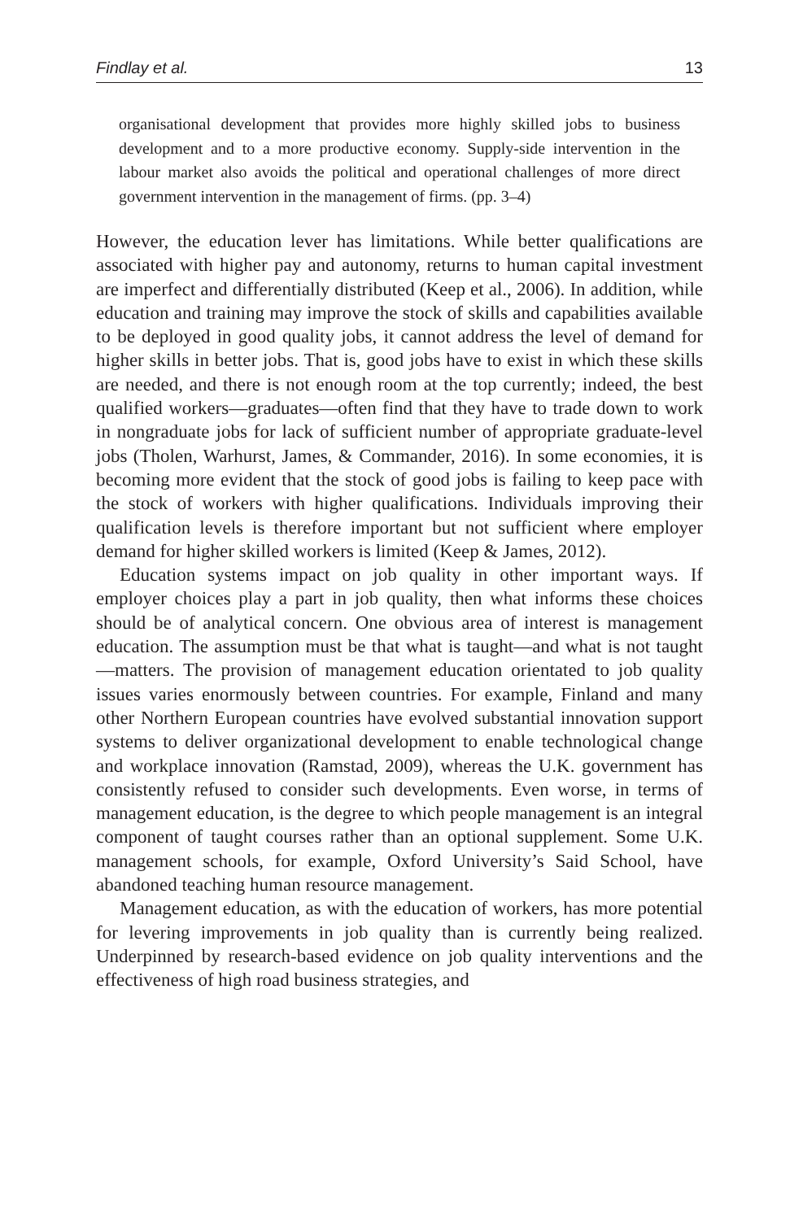Findlay et al. 13
organisational development that provides more highly skilled jobs to business development and to a more productive economy. Supply-side intervention in the labour market also avoids the political and operational challenges of more direct government intervention in the management of firms. (pp. 3–4)
However, the education lever has limitations. While better qualifications are associated with higher pay and autonomy, returns to human capital investment are imperfect and differentially distributed (Keep et al., 2006). In addition, while education and training may improve the stock of skills and capabilities available to be deployed in good quality jobs, it cannot address the level of demand for higher skills in better jobs. That is, good jobs have to exist in which these skills are needed, and there is not enough room at the top currently; indeed, the best qualified workers—graduates—often find that they have to trade down to work in nongraduate jobs for lack of sufficient number of appropriate graduate-level jobs (Tholen, Warhurst, James, & Commander, 2016). In some economies, it is becoming more evident that the stock of good jobs is failing to keep pace with the stock of workers with higher qualifications. Individuals improving their qualification levels is therefore important but not sufficient where employer demand for higher skilled workers is limited (Keep & James, 2012).
Education systems impact on job quality in other important ways. If employer choices play a part in job quality, then what informs these choices should be of analytical concern. One obvious area of interest is management education. The assumption must be that what is taught—and what is not taught—matters. The provision of management education orientated to job quality issues varies enormously between countries. For example, Finland and many other Northern European countries have evolved substantial innovation support systems to deliver organizational development to enable technological change and workplace innovation (Ramstad, 2009), whereas the U.K. government has consistently refused to consider such developments. Even worse, in terms of management education, is the degree to which people management is an integral component of taught courses rather than an optional supplement. Some U.K. management schools, for example, Oxford University’s Said School, have abandoned teaching human resource management.
Management education, as with the education of workers, has more potential for levering improvements in job quality than is currently being realized. Underpinned by research-based evidence on job quality interventions and the effectiveness of high road business strategies, and